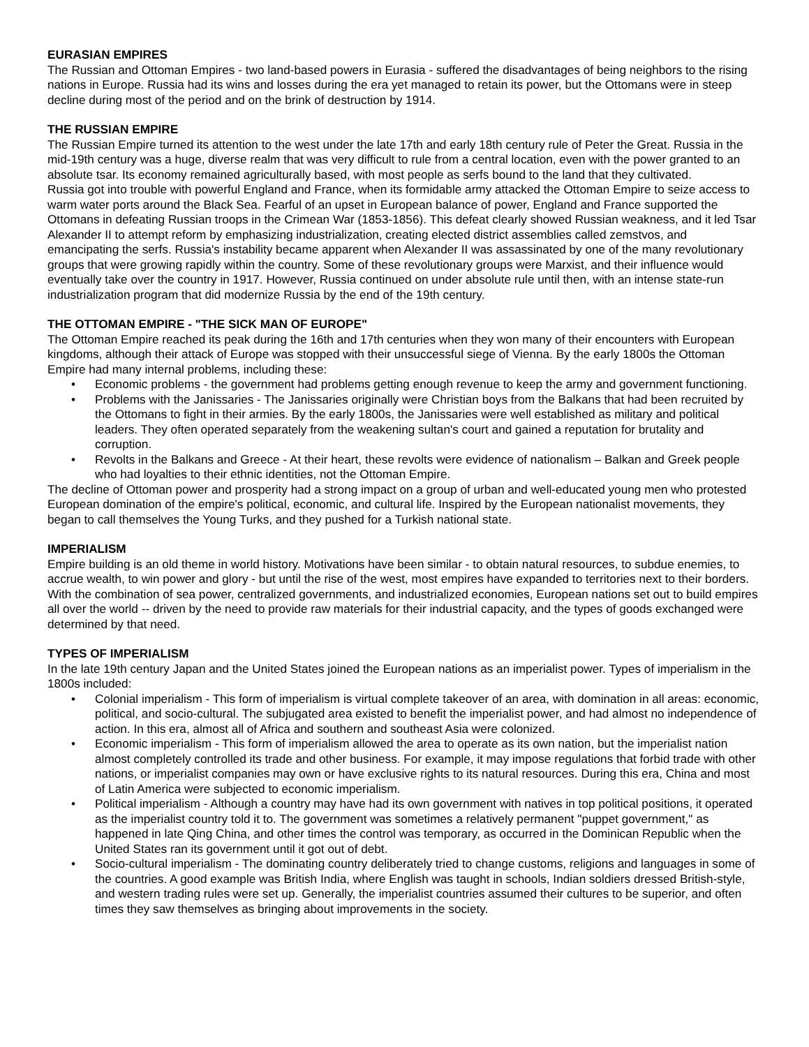EURASIAN EMPIRES
The Russian and Ottoman Empires - two land-based powers in Eurasia - suffered the disadvantages of being neighbors to the rising nations in Europe. Russia had its wins and losses during the era yet managed to retain its power, but the Ottomans were in steep decline during most of the period and on the brink of destruction by 1914.
THE RUSSIAN EMPIRE
The Russian Empire turned its attention to the west under the late 17th and early 18th century rule of Peter the Great. Russia in the mid-19th century was a huge, diverse realm that was very difficult to rule from a central location, even with the power granted to an absolute tsar. Its economy remained agriculturally based, with most people as serfs bound to the land that they cultivated.
Russia got into trouble with powerful England and France, when its formidable army attacked the Ottoman Empire to seize access to warm water ports around the Black Sea. Fearful of an upset in European balance of power, England and France supported the Ottomans in defeating Russian troops in the Crimean War (1853-1856). This defeat clearly showed Russian weakness, and it led Tsar Alexander II to attempt reform by emphasizing industrialization, creating elected district assemblies called zemstvos, and emancipating the serfs. Russia's instability became apparent when Alexander II was assassinated by one of the many revolutionary groups that were growing rapidly within the country. Some of these revolutionary groups were Marxist, and their influence would eventually take over the country in 1917. However, Russia continued on under absolute rule until then, with an intense state-run industrialization program that did modernize Russia by the end of the 19th century.
THE OTTOMAN EMPIRE - "THE SICK MAN OF EUROPE"
The Ottoman Empire reached its peak during the 16th and 17th centuries when they won many of their encounters with European kingdoms, although their attack of Europe was stopped with their unsuccessful siege of Vienna. By the early 1800s the Ottoman Empire had many internal problems, including these:
• Economic problems - the government had problems getting enough revenue to keep the army and government functioning.
• Problems with the Janissaries - The Janissaries originally were Christian boys from the Balkans that had been recruited by the Ottomans to fight in their armies. By the early 1800s, the Janissaries were well established as military and political leaders. They often operated separately from the weakening sultan's court and gained a reputation for brutality and corruption.
• Revolts in the Balkans and Greece - At their heart, these revolts were evidence of nationalism – Balkan and Greek people who had loyalties to their ethnic identities, not the Ottoman Empire.
The decline of Ottoman power and prosperity had a strong impact on a group of urban and well-educated young men who protested European domination of the empire's political, economic, and cultural life. Inspired by the European nationalist movements, they began to call themselves the Young Turks, and they pushed for a Turkish national state.
IMPERIALISM
Empire building is an old theme in world history. Motivations have been similar - to obtain natural resources, to subdue enemies, to accrue wealth, to win power and glory - but until the rise of the west, most empires have expanded to territories next to their borders. With the combination of sea power, centralized governments, and industrialized economies, European nations set out to build empires all over the world -- driven by the need to provide raw materials for their industrial capacity, and the types of goods exchanged were determined by that need.
TYPES OF IMPERIALISM
In the late 19th century Japan and the United States joined the European nations as an imperialist power. Types of imperialism in the 1800s included:
• Colonial imperialism - This form of imperialism is virtual complete takeover of an area, with domination in all areas: economic, political, and socio-cultural. The subjugated area existed to benefit the imperialist power, and had almost no independence of action. In this era, almost all of Africa and southern and southeast Asia were colonized.
• Economic imperialism - This form of imperialism allowed the area to operate as its own nation, but the imperialist nation almost completely controlled its trade and other business. For example, it may impose regulations that forbid trade with other nations, or imperialist companies may own or have exclusive rights to its natural resources. During this era, China and most of Latin America were subjected to economic imperialism.
• Political imperialism - Although a country may have had its own government with natives in top political positions, it operated as the imperialist country told it to. The government was sometimes a relatively permanent "puppet government," as happened in late Qing China, and other times the control was temporary, as occurred in the Dominican Republic when the United States ran its government until it got out of debt.
• Socio-cultural imperialism - The dominating country deliberately tried to change customs, religions and languages in some of the countries. A good example was British India, where English was taught in schools, Indian soldiers dressed British-style, and western trading rules were set up. Generally, the imperialist countries assumed their cultures to be superior, and often times they saw themselves as bringing about improvements in the society.